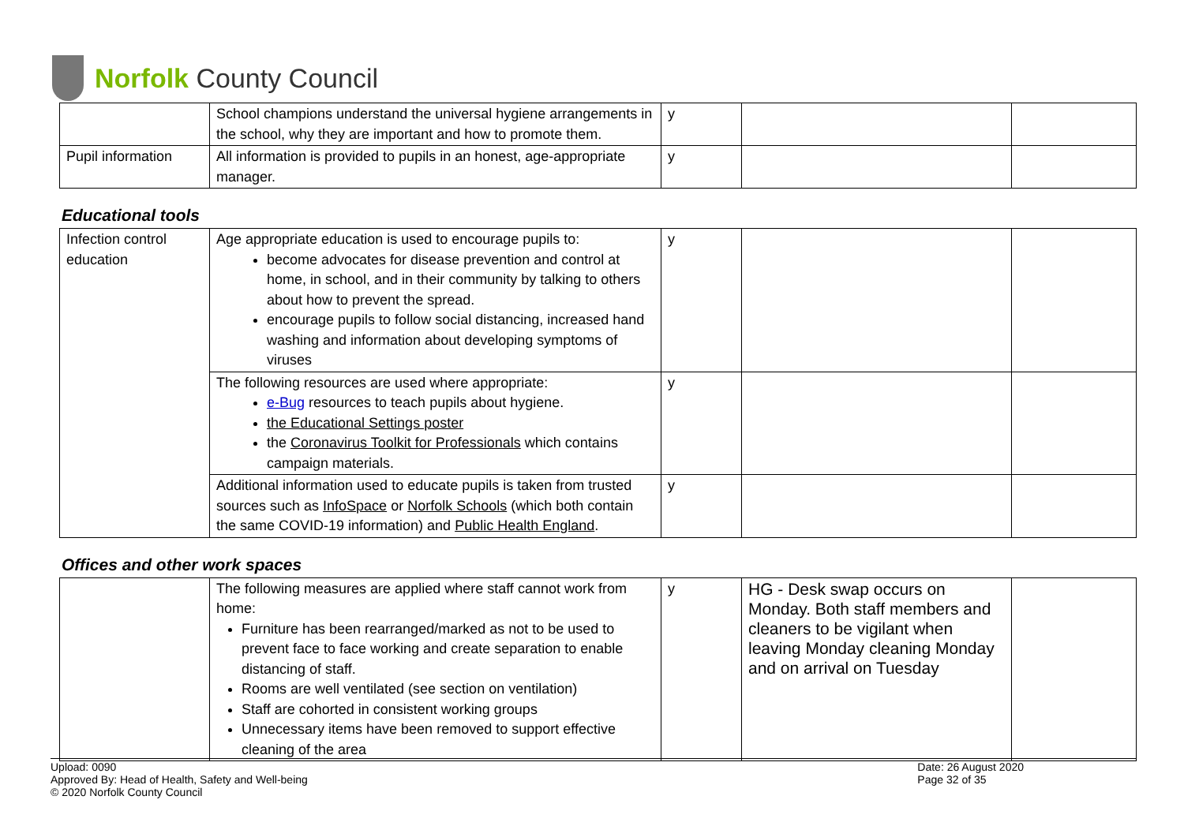Norfolk County Council
| | School champions understand the universal hygiene arrangements in the school, why they are important and how to promote them. | y | | |
| Pupil information | All information is provided to pupils in an honest, age-appropriate manager. | y | | |
Educational tools
| Infection control education | Age appropriate education is used to encourage pupils to: become advocates for disease prevention and control at home, in school, and in their community by talking to others about how to prevent the spread. encourage pupils to follow social distancing, increased hand washing and information about developing symptoms of viruses | y | | |
| | The following resources are used where appropriate: e-Bug resources to teach pupils about hygiene. the Educational Settings poster the Coronavirus Toolkit for Professionals which contains campaign materials. | y | | |
| | Additional information used to educate pupils is taken from trusted sources such as InfoSpace or Norfolk Schools (which both contain the same COVID-19 information) and Public Health England . | y | | |
Offices and other work spaces
| | The following measures are applied where staff cannot work from home: Furniture has been rearranged/marked as not to be used to prevent face to face working and create separation to enable distancing of staff. Rooms are well ventilated (see section on ventilation) Staff are cohorted in consistent working groups Unnecessary items have been removed to support effective cleaning of the area | y | HG - Desk swap occurs on Monday. Both staff members and cleaners to be vigilant when leaving Monday cleaning Monday and on arrival on Tuesday | |
Upload: 0090
Approved By: Head of Health, Safety and Well-being
© 2020 Norfolk County Council
Date: 26 August 2020
Page 32 of 35